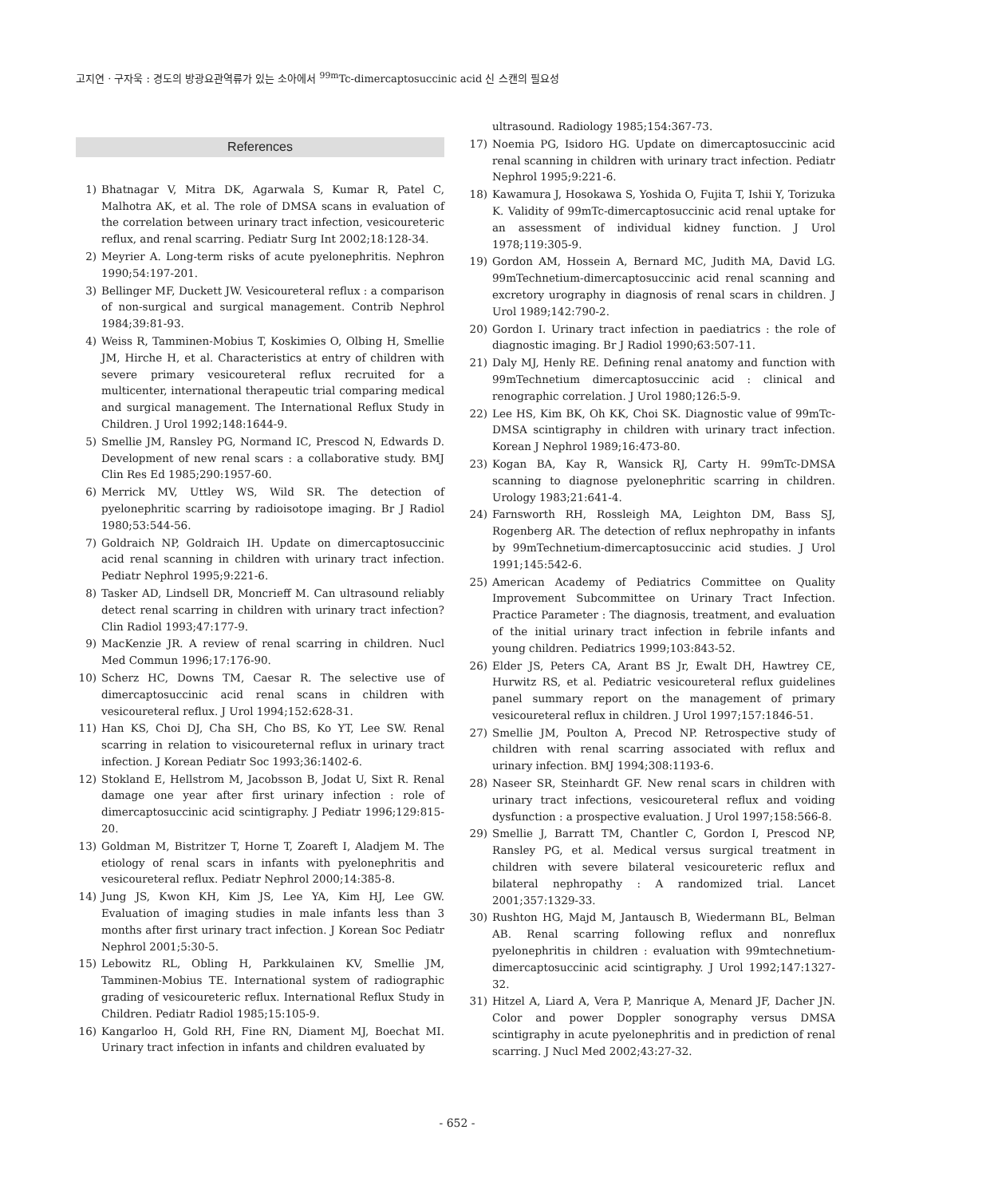고지연 · 구자욱 : 경도의 방광요관역류가 있는 소아에서 <sup>99m</sup>Tc-dimercaptosuccinic acid 신 스캔의 필요성
References
1) Bhatnagar V, Mitra DK, Agarwala S, Kumar R, Patel C, Malhotra AK, et al. The role of DMSA scans in evaluation of the correlation between urinary tract infection, vesicoureteric reflux, and renal scarring. Pediatr Surg Int 2002;18:128-34.
2) Meyrier A. Long-term risks of acute pyelonephritis. Nephron 1990;54:197-201.
3) Bellinger MF, Duckett JW. Vesicoureteral reflux : a comparison of non-surgical and surgical management. Contrib Nephrol 1984;39:81-93.
4) Weiss R, Tamminen-Mobius T, Koskimies O, Olbing H, Smellie JM, Hirche H, et al. Characteristics at entry of children with severe primary vesicoureteral reflux recruited for a multicenter, international therapeutic trial comparing medical and surgical management. The International Reflux Study in Children. J Urol 1992;148:1644-9.
5) Smellie JM, Ransley PG, Normand IC, Prescod N, Edwards D. Development of new renal scars : a collaborative study. BMJ Clin Res Ed 1985;290:1957-60.
6) Merrick MV, Uttley WS, Wild SR. The detection of pyelonephritic scarring by radioisotope imaging. Br J Radiol 1980;53:544-56.
7) Goldraich NP, Goldraich IH. Update on dimercaptosuccinic acid renal scanning in children with urinary tract infection. Pediatr Nephrol 1995;9:221-6.
8) Tasker AD, Lindsell DR, Moncrieff M. Can ultrasound reliably detect renal scarring in children with urinary tract infection? Clin Radiol 1993;47:177-9.
9) MacKenzie JR. A review of renal scarring in children. Nucl Med Commun 1996;17:176-90.
10) Scherz HC, Downs TM, Caesar R. The selective use of dimercaptosuccinic acid renal scans in children with vesicoureteral reflux. J Urol 1994;152:628-31.
11) Han KS, Choi DJ, Cha SH, Cho BS, Ko YT, Lee SW. Renal scarring in relation to visicoureternal reflux in urinary tract infection. J Korean Pediatr Soc 1993;36:1402-6.
12) Stokland E, Hellstrom M, Jacobsson B, Jodat U, Sixt R. Renal damage one year after first urinary infection : role of dimercaptosuccinic acid scintigraphy. J Pediatr 1996;129:815-20.
13) Goldman M, Bistritzer T, Horne T, Zoareft I, Aladjem M. The etiology of renal scars in infants with pyelonephritis and vesicoureteral reflux. Pediatr Nephrol 2000;14:385-8.
14) Jung JS, Kwon KH, Kim JS, Lee YA, Kim HJ, Lee GW. Evaluation of imaging studies in male infants less than 3 months after first urinary tract infection. J Korean Soc Pediatr Nephrol 2001;5:30-5.
15) Lebowitz RL, Obling H, Parkkulainen KV, Smellie JM, Tamminen-Mobius TE. International system of radiographic grading of vesicoureteric reflux. International Reflux Study in Children. Pediatr Radiol 1985;15:105-9.
16) Kangarloo H, Gold RH, Fine RN, Diament MJ, Boechat MI. Urinary tract infection in infants and children evaluated by
ultrasound. Radiology 1985;154:367-73.
17) Noemia PG, Isidoro HG. Update on dimercaptosuccinic acid renal scanning in children with urinary tract infection. Pediatr Nephrol 1995;9:221-6.
18) Kawamura J, Hosokawa S, Yoshida O, Fujita T, Ishii Y, Torizuka K. Validity of 99mTc-dimercaptosuccinic acid renal uptake for an assessment of individual kidney function. J Urol 1978;119:305-9.
19) Gordon AM, Hossein A, Bernard MC, Judith MA, David LG. 99mTechnetium-dimercaptosuccinic acid renal scanning and excretory urography in diagnosis of renal scars in children. J Urol 1989;142:790-2.
20) Gordon I. Urinary tract infection in paediatrics : the role of diagnostic imaging. Br J Radiol 1990;63:507-11.
21) Daly MJ, Henly RE. Defining renal anatomy and function with 99mTechnetium dimercaptosuccinic acid : clinical and renographic correlation. J Urol 1980;126:5-9.
22) Lee HS, Kim BK, Oh KK, Choi SK. Diagnostic value of 99mTc-DMSA scintigraphy in children with urinary tract infection. Korean J Nephrol 1989;16:473-80.
23) Kogan BA, Kay R, Wansick RJ, Carty H. 99mTc-DMSA scanning to diagnose pyelonephritic scarring in children. Urology 1983;21:641-4.
24) Farnsworth RH, Rossleigh MA, Leighton DM, Bass SJ, Rogenberg AR. The detection of reflux nephropathy in infants by 99mTechnetium-dimercaptosuccinic acid studies. J Urol 1991;145:542-6.
25) American Academy of Pediatrics Committee on Quality Improvement Subcommittee on Urinary Tract Infection. Practice Parameter : The diagnosis, treatment, and evaluation of the initial urinary tract infection in febrile infants and young children. Pediatrics 1999;103:843-52.
26) Elder JS, Peters CA, Arant BS Jr, Ewalt DH, Hawtrey CE, Hurwitz RS, et al. Pediatric vesicoureteral reflux guidelines panel summary report on the management of primary vesicoureteral reflux in children. J Urol 1997;157:1846-51.
27) Smellie JM, Poulton A, Precod NP. Retrospective study of children with renal scarring associated with reflux and urinary infection. BMJ 1994;308:1193-6.
28) Naseer SR, Steinhardt GF. New renal scars in children with urinary tract infections, vesicoureteral reflux and voiding dysfunction : a prospective evaluation. J Urol 1997;158:566-8.
29) Smellie J, Barratt TM, Chantler C, Gordon I, Prescod NP, Ransley PG, et al. Medical versus surgical treatment in children with severe bilateral vesicoureteric reflux and bilateral nephropathy : A randomized trial. Lancet 2001;357:1329-33.
30) Rushton HG, Majd M, Jantausch B, Wiedermann BL, Belman AB. Renal scarring following reflux and nonreflux pyelonephritis in children : evaluation with 99mtechnetium-dimercaptosuccinic acid scintigraphy. J Urol 1992;147:1327-32.
31) Hitzel A, Liard A, Vera P, Manrique A, Menard JF, Dacher JN. Color and power Doppler sonography versus DMSA scintigraphy in acute pyelonephritis and in prediction of renal scarring. J Nucl Med 2002;43:27-32.
- 652 -